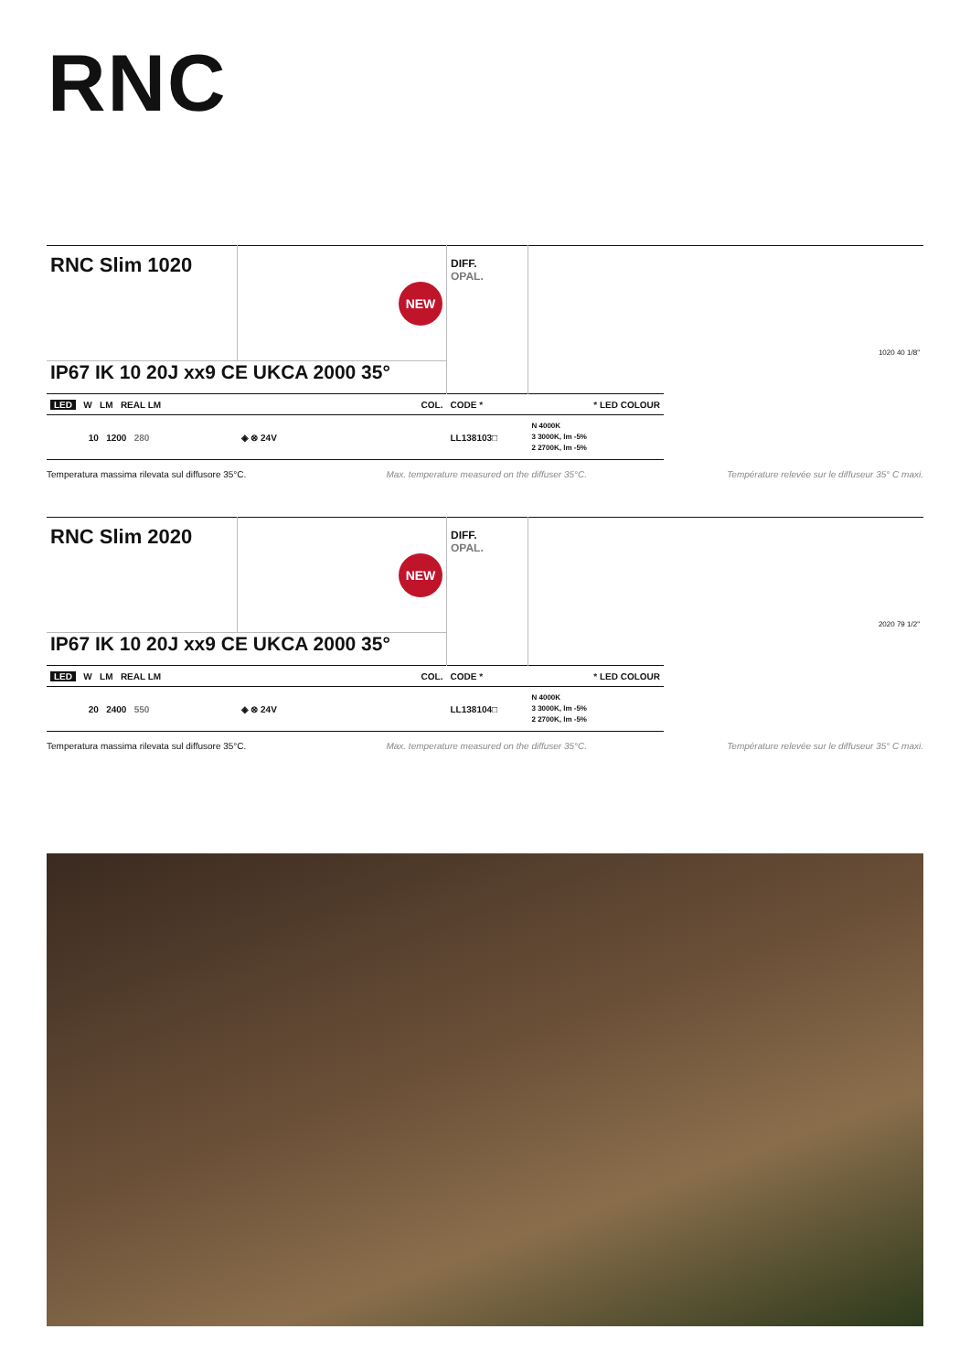RNC
| RNC Slim 1020 | NEW | DIFF. OPAL. | | 1020 40 1/8" |
| IP67 IK 10 20J xx9 CE UKCA 2000 35° | | | | |
| LED W LM REAL LM | COL. | CODE * | * LED COLOUR | |
| 10 1200 280 | ◈ ⊗ 24V | LL138103□ | N 4000K 3 3000K, lm -5% 2 2700K, lm -5% | |
Temperatura massima rilevata sul diffusore 35°C. Max. temperature measured on the diffuser 35°C. Température relevée sur le diffuseur 35° C maxi.
| RNC Slim 2020 | NEW | DIFF. OPAL. | | 2020 79 1/2" |
| IP67 IK 10 20J xx9 CE UKCA 2000 35° | | | | |
| LED W LM REAL LM | COL. | CODE * | * LED COLOUR | |
| 20 2400 550 | ◈ ⊗ 24V | LL138104□ | N 4000K 3 3000K, lm -5% 2 2700K, lm -5% | |
Temperatura massima rilevata sul diffusore 35°C. Max. temperature measured on the diffuser 35°C. Température relevée sur le diffuseur 35° C maxi.